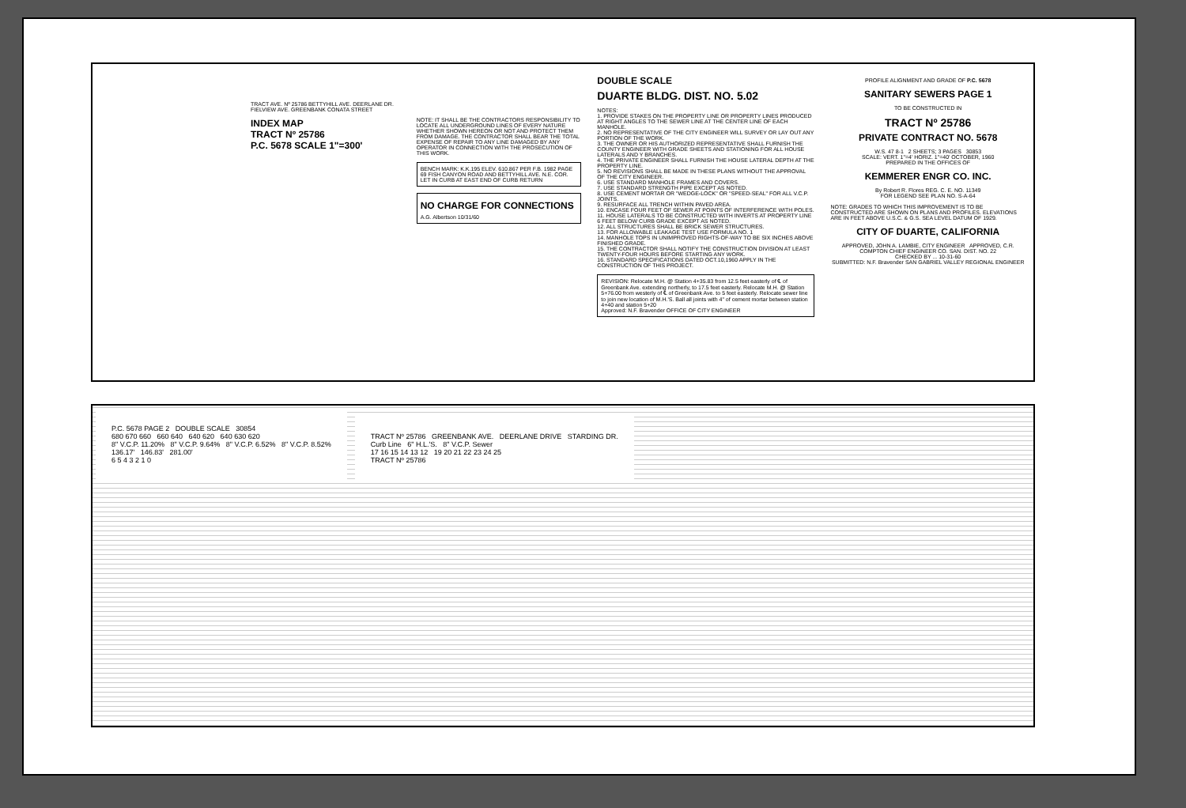TRACT AVE. Nº 25786 BETTYHILL AVE. DEERLANE DR. FIELVIEW AVE. GREENBANK CONATA STREET
INDEX MAP
TRACT Nº 25786
P.C. 5678 SCALE 1"=300'
NOTE: IT SHALL BE THE CONTRACTORS RESPONSIBILITY TO LOCATE ALL UNDERGROUND LINES OF EVERY NATURE WHETHER SHOWN HEREON OR NOT AND PROTECT THEM FROM DAMAGE. THE CONTRACTOR SHALL BEAR THE TOTAL EXPENSE OF REPAIR TO ANY LINE DAMAGED BY ANY OPERATOR IN CONNECTION WITH THE PROSECUTION OF THIS WORK.
BENCH MARK: K.K.195 ELEV. 610.867 PER F.B. 1982 PAGE 69 FISH CANYON ROAD AND BETTYHILL AVE. N.E. COR. LET IN CURB AT EAST END OF CURB RETURN
NO CHARGE FOR CONNECTIONS
A.G. Albertson 10/31/60
DOUBLE SCALE
DUARTE BLDG. DIST. NO. 5.02
NOTES:
1. PROVIDE STAKES ON THE PROPERTY LINE OR PROPERTY LINES PRODUCED AT RIGHT ANGLES TO THE SEWER LINE AT THE CENTER LINE OF EACH MANHOLE.
2. NO REPRESENTATIVE OF THE CITY ENGINEER WILL SURVEY OR LAY OUT ANY PORTION OF THE WORK.
3. THE OWNER OR HIS AUTHORIZED REPRESENTATIVE SHALL FURNISH THE COUNTY ENGINEER WITH GRADE SHEETS AND STATIONING FOR ALL HOUSE LATERALS AND Y BRANCHES.
4. THE PRIVATE ENGINEER SHALL FURNISH THE HOUSE LATERAL DEPTH AT THE PROPERTY LINE.
5. NO REVISIONS SHALL BE MADE IN THESE PLANS WITHOUT THE APPROVAL OF THE CITY ENGINEER.
6. USE STANDARD MANHOLE FRAMES AND COVERS.
7. USE STANDARD STRENGTH PIPE EXCEPT AS NOTED.
8. USE CEMENT MORTAR OR "WEDGE-LOCK" OR "SPEED-SEAL" FOR ALL V.C.P. JOINTS.
9. RESURFACE ALL TRENCH WITHIN PAVED AREA.
10. ENCASE FOUR FEET OF SEWER AT POINTS OF INTERFERENCE WITH POLES.
11. HOUSE LATERALS TO BE CONSTRUCTED WITH INVERTS AT PROPERTY LINE 6 FEET BELOW CURB GRADE EXCEPT AS NOTED.
12. ALL STRUCTURES SHALL BE BRICK SEWER STRUCTURES.
13. FOR ALLOWABLE LEAKAGE TEST USE FORMULA NO. 1
14. MANHOLE TOPS IN UNIMPROVED RIGHTS-OF-WAY TO BE SIX INCHES ABOVE FINISHED GRADE.
15. THE CONTRACTOR SHALL NOTIFY THE CONSTRUCTION DIVISION AT LEAST TWENTY-FOUR HOURS BEFORE STARTING ANY WORK.
16. STANDARD SPECIFICATIONS DATED OCT.10,1960 APPLY IN THE CONSTRUCTION OF THIS PROJECT.
REVISION: Relocate M.H. @ Station 4+35.83 from 12.5 feet easterly of ℄ of Greenbank Ave. extending northerly, to 17.5 feet easterly. Relocate M.H. @ Station 5+76.00 from westerly of ℄ of Greenbank Ave. to 5 feet easterly. Relocate sewer line to join new location of M.H.'S. Ball all joints with 4" of cement mortar between station 4+40 and station 5+20
Approved: N.F. Bravender OFFICE OF CITY ENGINEER
PROFILE ALIGNMENT AND GRADE OF P.C. 5678
SANITARY SEWERS PAGE 1
TO BE CONSTRUCTED IN
TRACT Nº 25786
PRIVATE CONTRACT NO. 5678
W.S. 47 8-1 2 SHEETS; 3 PAGES 30853
SCALE: VERT. 1"=4' HORIZ. 1"=40' OCTOBER, 1960
PREPARED IN THE OFFICES OF
KEMMERER ENGR CO. INC.
By Robert R. Flores REG. C. E. NO. 11349
FOR LEGEND SEE PLAN NO. S-A-64
NOTE: GRADES TO WHICH THIS IMPROVEMENT IS TO BE CONSTRUCTED ARE SHOWN ON PLANS AND PROFILES. ELEVATIONS ARE IN FEET ABOVE U.S.C. & G.S. SEA LEVEL DATUM OF 1929.
CITY OF DUARTE, CALIFORNIA
APPROVED, JOHN A. LAMBIE, CITY ENGINEER APPROVED, C.R. COMPTON CHIEF ENGINEER CO. SAN. DIST. NO. 22
CHECKED BY ... 10-31-60
SUBMITTED: N.F. Bravender SAN GABRIEL VALLEY REGIONAL ENGINEER
P.C. 5678 PAGE 2 DOUBLE SCALE 30854
680 670 660 660 640 640 620 640 630 620
8" V.C.P. 11.20% 8" V.C.P. 9.64% 8" V.C.P. 6.52% 8" V.C.P. 8.52%
136.17' 146.83' 281.00'
6 5 4 3 2 1 0
TRACT Nº 25786 GREENBANK AVE. DEERLANE DRIVE STARDING DR.
Curb Line 6" H.L.'S. 8" V.C.P. Sewer
17 16 15 14 13 12 19 20 21 22 23 24 25
TRACT Nº 25786